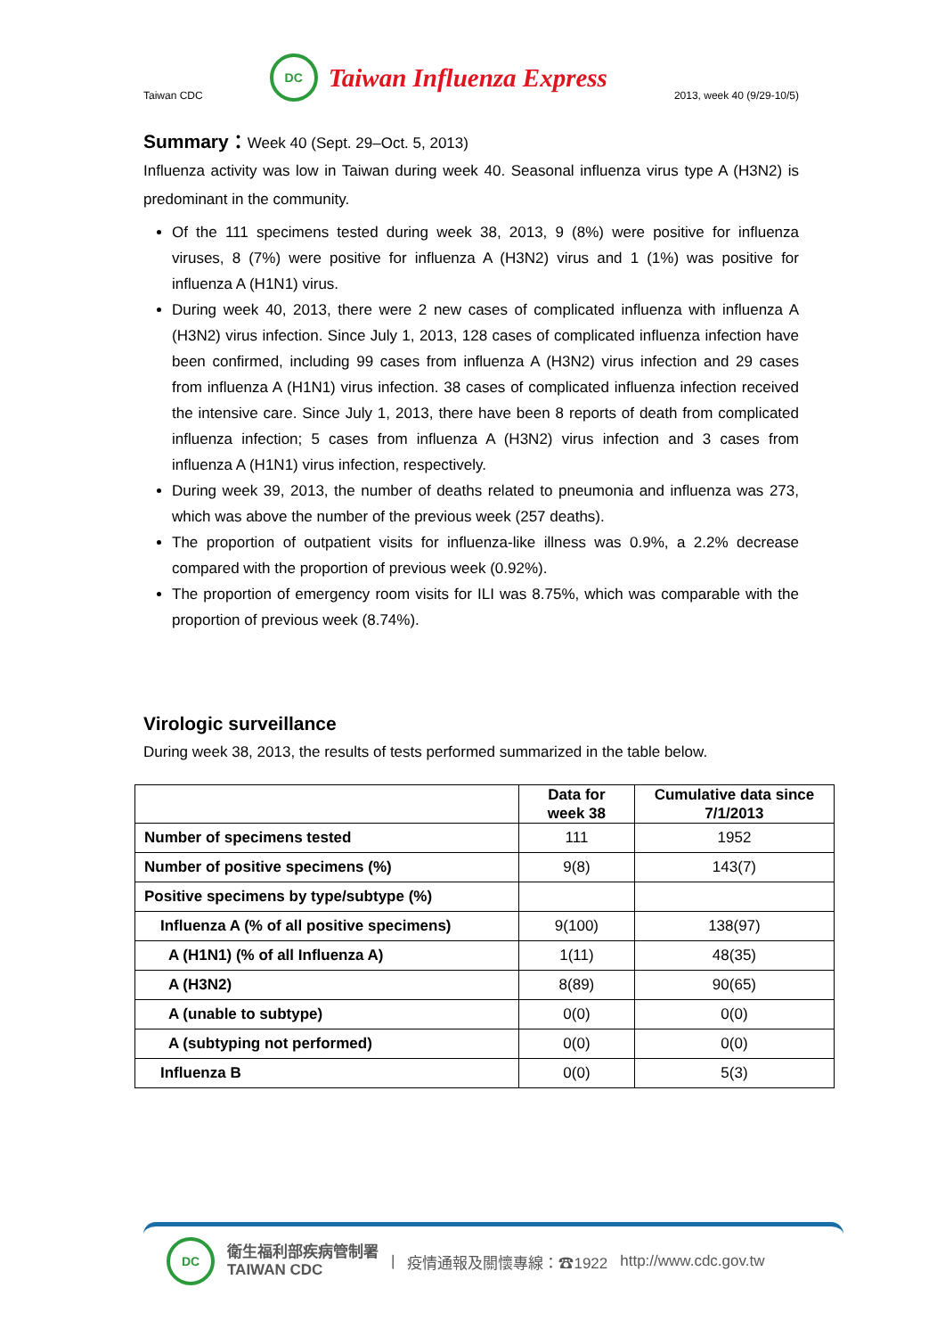Taiwan CDC DC Taiwan Influenza Express 2013, week 40 (9/29-10/5)
Summary：Week 40 (Sept. 29–Oct. 5, 2013)
Influenza activity was low in Taiwan during week 40. Seasonal influenza virus type A (H3N2) is predominant in the community.
Of the 111 specimens tested during week 38, 2013, 9 (8%) were positive for influenza viruses, 8 (7%) were positive for influenza A (H3N2) virus and 1 (1%) was positive for influenza A (H1N1) virus.
During week 40, 2013, there were 2 new cases of complicated influenza with influenza A (H3N2) virus infection. Since July 1, 2013, 128 cases of complicated influenza infection have been confirmed, including 99 cases from influenza A (H3N2) virus infection and 29 cases from influenza A (H1N1) virus infection. 38 cases of complicated influenza infection received the intensive care. Since July 1, 2013, there have been 8 reports of death from complicated influenza infection; 5 cases from influenza A (H3N2) virus infection and 3 cases from influenza A (H1N1) virus infection, respectively.
During week 39, 2013, the number of deaths related to pneumonia and influenza was 273, which was above the number of the previous week (257 deaths).
The proportion of outpatient visits for influenza-like illness was 0.9%, a 2.2% decrease compared with the proportion of previous week (0.92%).
The proportion of emergency room visits for ILI was 8.75%, which was comparable with the proportion of previous week (8.74%).
Virologic surveillance
During week 38, 2013, the results of tests performed summarized in the table below.
| | Data for week 38 | Cumulative data since 7/1/2013 |
| --- | --- | --- |
| Number of specimens tested | 111 | 1952 |
| Number of positive specimens (%) | 9(8) | 143(7) |
| Positive specimens by type/subtype (%) | | |
| Influenza A (% of all positive specimens) | 9(100) | 138(97) |
| A (H1N1) (% of all Influenza A) | 1(11) | 48(35) |
| A (H3N2) | 8(89) | 90(65) |
| A (unable to subtype) | 0(0) | 0(0) |
| A (subtyping not performed) | 0(0) | 0(0) |
| Influenza B | 0(0) | 5(3) |
DC 衛生福利部疾病管制署
TAIWAN CDC | 疫情通報及關懷專線：☎1922 http://www.cdc.gov.tw